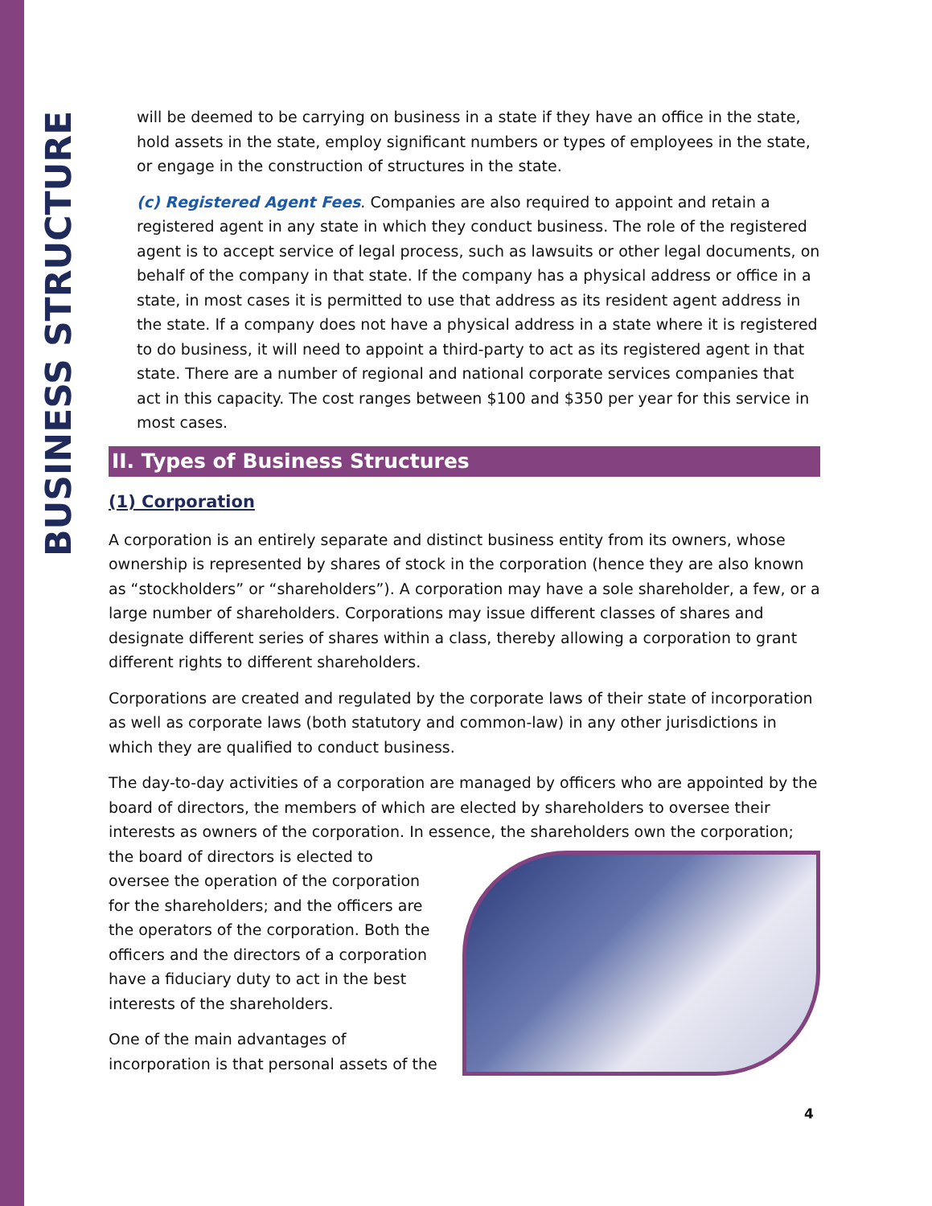BUSINESS STRUCTURE
will be deemed to be carrying on business in a state if they have an office in the state, hold assets in the state, employ significant numbers or types of employees in the state, or engage in the construction of structures in the state.
(c) Registered Agent Fees. Companies are also required to appoint and retain a registered agent in any state in which they conduct business. The role of the registered agent is to accept service of legal process, such as lawsuits or other legal documents, on behalf of the company in that state. If the company has a physical address or office in a state, in most cases it is permitted to use that address as its resident agent address in the state. If a company does not have a physical address in a state where it is registered to do business, it will need to appoint a third-party to act as its registered agent in that state. There are a number of regional and national corporate services companies that act in this capacity. The cost ranges between $100 and $350 per year for this service in most cases.
II. Types of Business Structures
(1) Corporation
A corporation is an entirely separate and distinct business entity from its owners, whose ownership is represented by shares of stock in the corporation (hence they are also known as “stockholders” or “shareholders”). A corporation may have a sole shareholder, a few, or a large number of shareholders. Corporations may issue different classes of shares and designate different series of shares within a class, thereby allowing a corporation to grant different rights to different shareholders.
Corporations are created and regulated by the corporate laws of their state of incorporation as well as corporate laws (both statutory and common-law) in any other jurisdictions in which they are qualified to conduct business.
The day-to-day activities of a corporation are managed by officers who are appointed by the board of directors, the members of which are elected by shareholders to oversee their interests as owners of the corporation. In essence, the shareholders own the corporation;
the board of directors is elected to oversee the operation of the corporation for the shareholders; and the officers are the operators of the corporation. Both the officers and the directors of a corporation have a fiduciary duty to act in the best interests of the shareholders.
One of the main advantages of incorporation is that personal assets of the
4